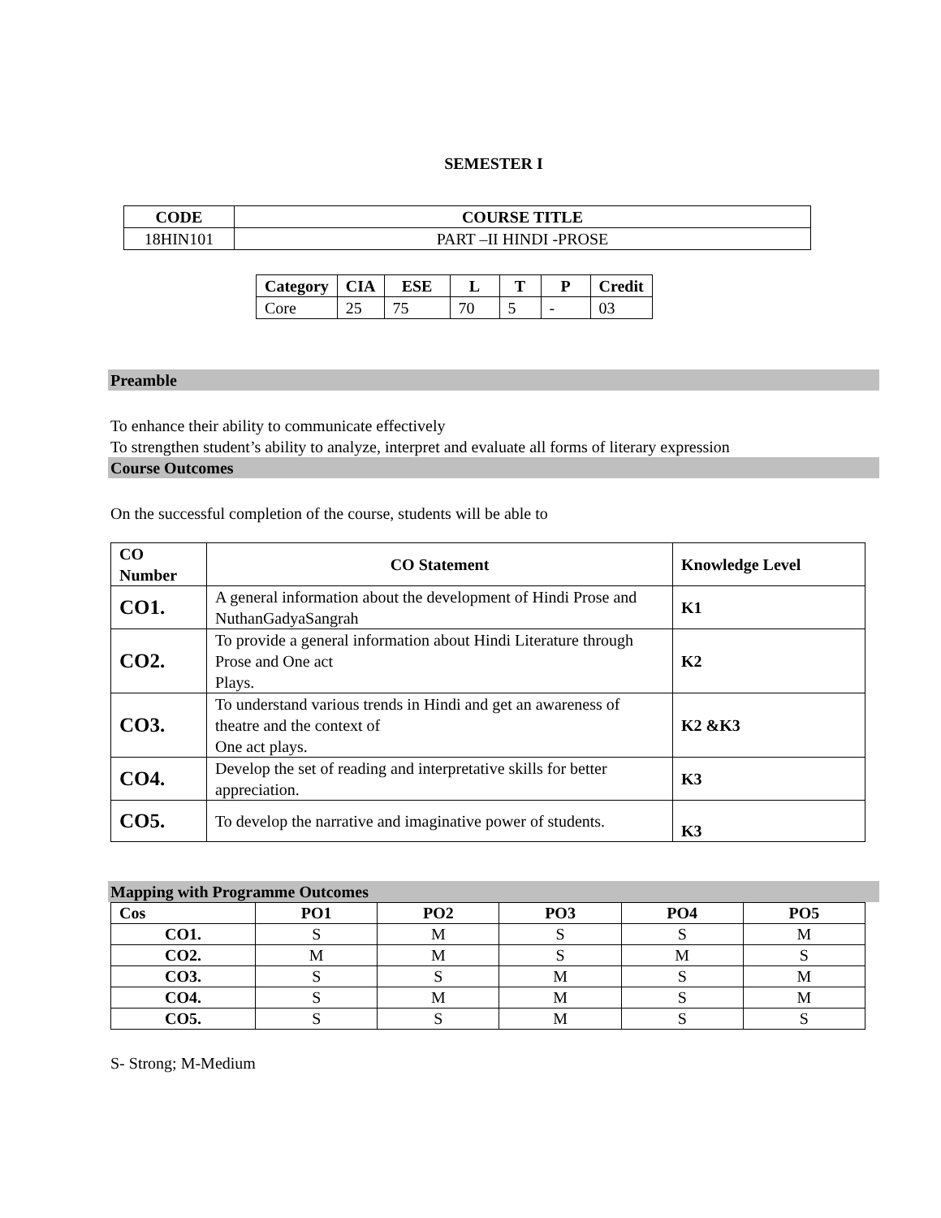SEMESTER I
| CODE | COURSE TITLE |
| --- | --- |
| 18HIN101 | PART –II HINDI -PROSE |
| Category | CIA | ESE | L | T | P | Credit |
| --- | --- | --- | --- | --- | --- | --- |
| Core | 25 | 75 | 70 | 5 | - | 03 |
Preamble
To enhance their ability to communicate effectively
To strengthen student’s ability to analyze, interpret and evaluate all forms of literary expression
Course Outcomes
On the successful completion of the course, students will be able to
| CO Number | CO Statement | Knowledge Level |
| --- | --- | --- |
| CO1. | A general information about the development of Hindi Prose and NuthanGadyaSangrah | K1 |
| CO2. | To provide a general information about Hindi Literature through Prose and One act Plays. | K2 |
| CO3. | To understand various trends in Hindi and get an awareness of theatre and the context of One act plays. | K2 &K3 |
| CO4. | Develop the set of reading and interpretative skills for better appreciation. | K3 |
| CO5. | To develop the narrative and imaginative power of students. | K3 |
Mapping with Programme Outcomes
| Cos | PO1 | PO2 | PO3 | PO4 | PO5 |
| --- | --- | --- | --- | --- | --- |
| CO1. | S | M | S | S | M |
| CO2. | M | M | S | M | S |
| CO3. | S | S | M | S | M |
| CO4. | S | M | M | S | M |
| CO5. | S | S | M | S | S |
S- Strong; M-Medium